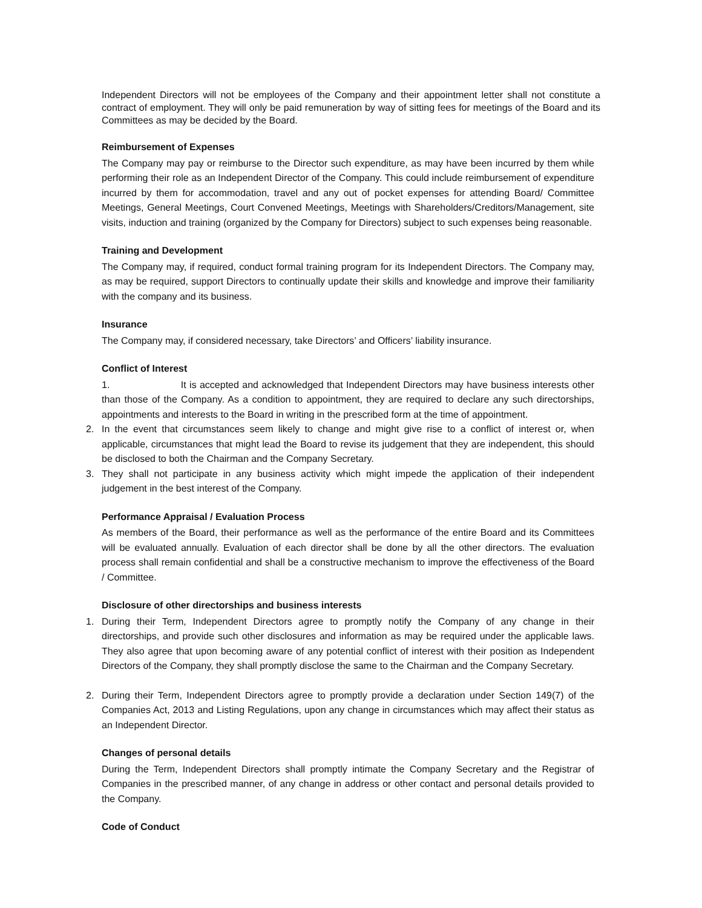Independent Directors will not be employees of the Company and their appointment letter shall not constitute a contract of employment. They will only be paid remuneration by way of sitting fees for meetings of the Board and its Committees as may be decided by the Board.
Reimbursement of Expenses
The Company may pay or reimburse to the Director such expenditure, as may have been incurred by them while performing their role as an Independent Director of the Company. This could include reimbursement of expenditure incurred by them for accommodation, travel and any out of pocket expenses for attending Board/ Committee Meetings, General Meetings, Court Convened Meetings, Meetings with Shareholders/Creditors/Management, site visits, induction and training (organized by the Company for Directors) subject to such expenses being reasonable.
Training and Development
The Company may, if required, conduct formal training program for its Independent Directors. The Company may, as may be required, support Directors to continually update their skills and knowledge and improve their familiarity with the company and its business.
Insurance
The Company may, if considered necessary, take Directors’ and Officers’ liability insurance.
Conflict of Interest
1. It is accepted and acknowledged that Independent Directors may have business interests other than those of the Company. As a condition to appointment, they are required to declare any such directorships, appointments and interests to the Board in writing in the prescribed form at the time of appointment.
2. In the event that circumstances seem likely to change and might give rise to a conflict of interest or, when applicable, circumstances that might lead the Board to revise its judgement that they are independent, this should be disclosed to both the Chairman and the Company Secretary.
3. They shall not participate in any business activity which might impede the application of their independent judgement in the best interest of the Company.
Performance Appraisal / Evaluation Process
As members of the Board, their performance as well as the performance of the entire Board and its Committees will be evaluated annually. Evaluation of each director shall be done by all the other directors. The evaluation process shall remain confidential and shall be a constructive mechanism to improve the effectiveness of the Board / Committee.
Disclosure of other directorships and business interests
1. During their Term, Independent Directors agree to promptly notify the Company of any change in their directorships, and provide such other disclosures and information as may be required under the applicable laws. They also agree that upon becoming aware of any potential conflict of interest with their position as Independent Directors of the Company, they shall promptly disclose the same to the Chairman and the Company Secretary.
2. During their Term, Independent Directors agree to promptly provide a declaration under Section 149(7) of the Companies Act, 2013 and Listing Regulations, upon any change in circumstances which may affect their status as an Independent Director.
Changes of personal details
During the Term, Independent Directors shall promptly intimate the Company Secretary and the Registrar of Companies in the prescribed manner, of any change in address or other contact and personal details provided to the Company.
Code of Conduct